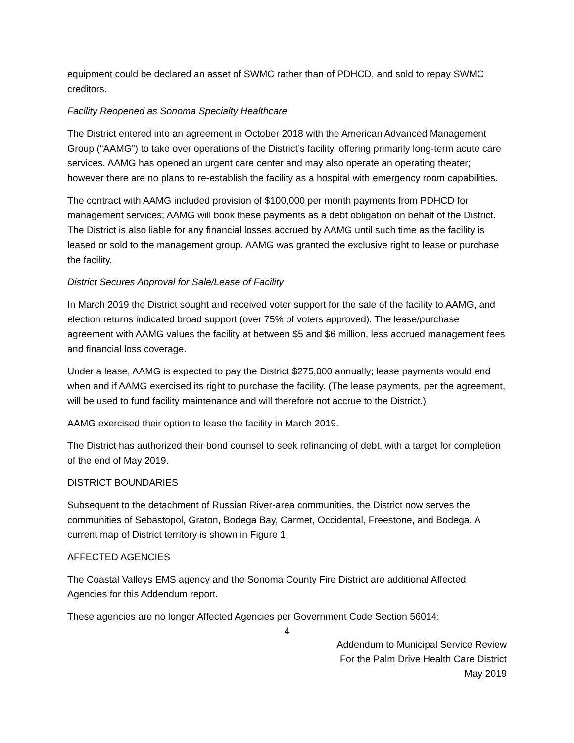equipment could be declared an asset of SWMC rather than of PDHCD, and sold to repay SWMC creditors.
Facility Reopened as Sonoma Specialty Healthcare
The District entered into an agreement in October 2018 with the American Advanced Management Group (“AAMG”) to take over operations of the District’s facility, offering primarily long-term acute care services. AAMG has opened an urgent care center and may also operate an operating theater; however there are no plans to re-establish the facility as a hospital with emergency room capabilities.
The contract with AAMG included provision of $100,000 per month payments from PDHCD for management services; AAMG will book these payments as a debt obligation on behalf of the District. The District is also liable for any financial losses accrued by AAMG until such time as the facility is leased or sold to the management group. AAMG was granted the exclusive right to lease or purchase the facility.
District Secures Approval for Sale/Lease of Facility
In March 2019 the District sought and received voter support for the sale of the facility to AAMG, and election returns indicated broad support (over 75% of voters approved). The lease/purchase agreement with AAMG values the facility at between $5 and $6 million, less accrued management fees and financial loss coverage.
Under a lease, AAMG is expected to pay the District $275,000 annually; lease payments would end when and if AAMG exercised its right to purchase the facility. (The lease payments, per the agreement, will be used to fund facility maintenance and will therefore not accrue to the District.)
AAMG exercised their option to lease the facility in March 2019.
The District has authorized their bond counsel to seek refinancing of debt, with a target for completion of the end of May 2019.
DISTRICT BOUNDARIES
Subsequent to the detachment of Russian River-area communities, the District now serves the communities of Sebastopol, Graton, Bodega Bay, Carmet, Occidental, Freestone, and Bodega. A current map of District territory is shown in Figure 1.
AFFECTED AGENCIES
The Coastal Valleys EMS agency and the Sonoma County Fire District are additional Affected Agencies for this Addendum report.
These agencies are no longer Affected Agencies per Government Code Section 56014:
4
Addendum to Municipal Service Review
For the Palm Drive Health Care District
May 2019